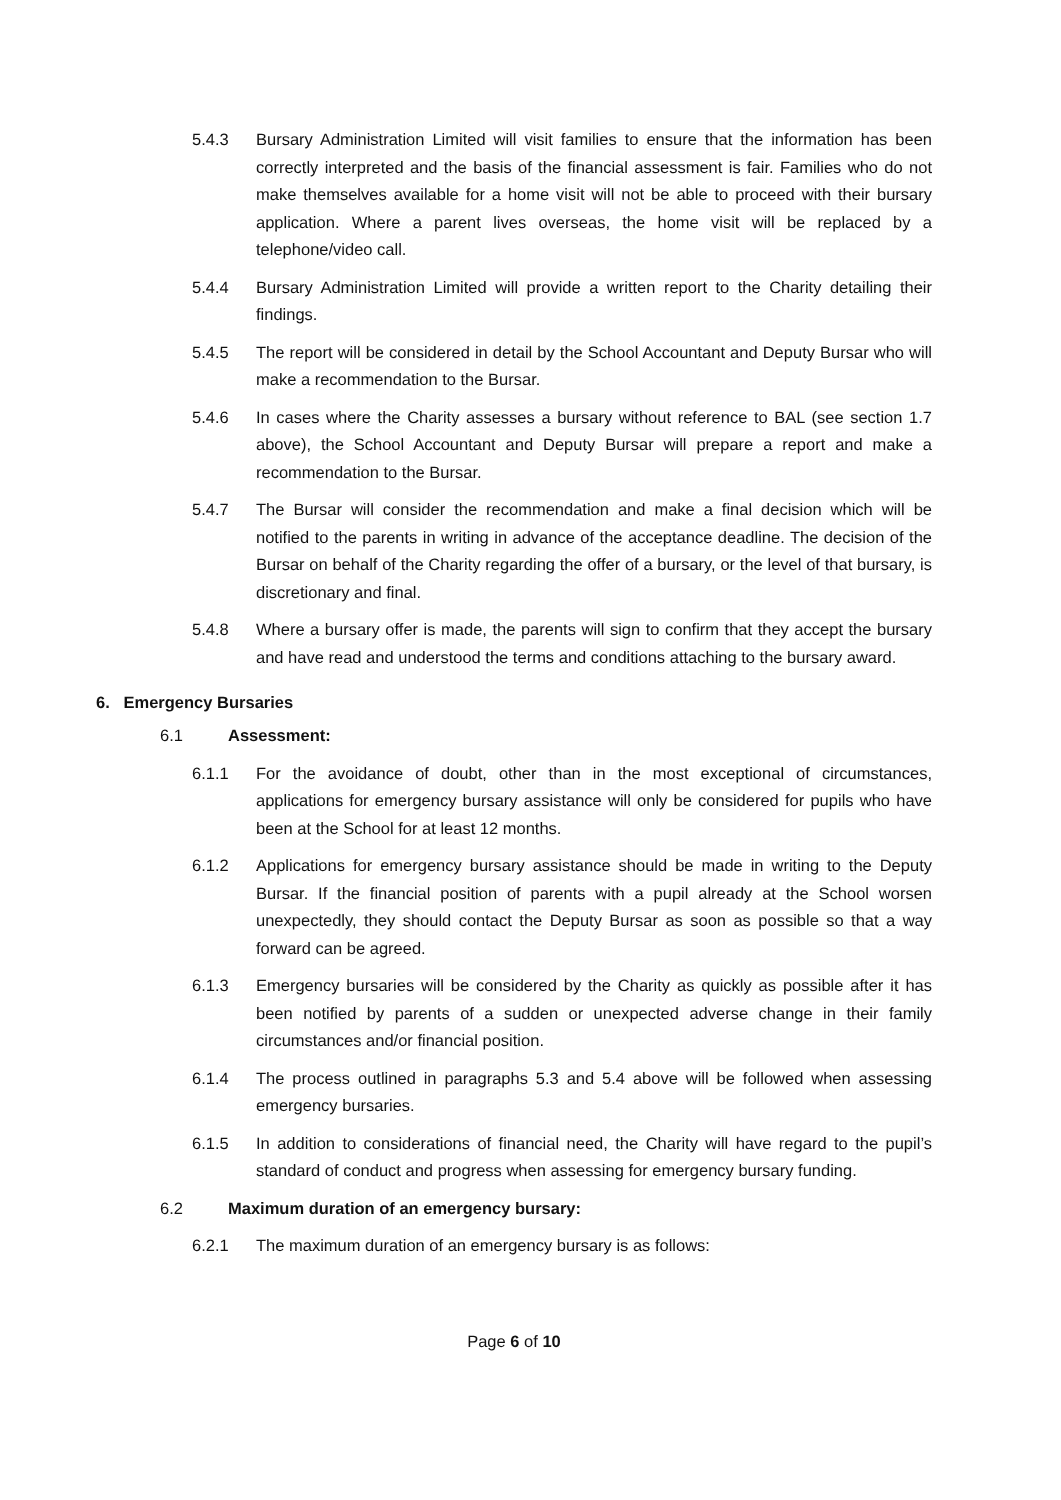5.4.3 Bursary Administration Limited will visit families to ensure that the information has been correctly interpreted and the basis of the financial assessment is fair. Families who do not make themselves available for a home visit will not be able to proceed with their bursary application. Where a parent lives overseas, the home visit will be replaced by a telephone/video call.
5.4.4 Bursary Administration Limited will provide a written report to the Charity detailing their findings.
5.4.5 The report will be considered in detail by the School Accountant and Deputy Bursar who will make a recommendation to the Bursar.
5.4.6 In cases where the Charity assesses a bursary without reference to BAL (see section 1.7 above), the School Accountant and Deputy Bursar will prepare a report and make a recommendation to the Bursar.
5.4.7 The Bursar will consider the recommendation and make a final decision which will be notified to the parents in writing in advance of the acceptance deadline. The decision of the Bursar on behalf of the Charity regarding the offer of a bursary, or the level of that bursary, is discretionary and final.
5.4.8 Where a bursary offer is made, the parents will sign to confirm that they accept the bursary and have read and understood the terms and conditions attaching to the bursary award.
6. Emergency Bursaries
6.1 Assessment:
6.1.1 For the avoidance of doubt, other than in the most exceptional of circumstances, applications for emergency bursary assistance will only be considered for pupils who have been at the School for at least 12 months.
6.1.2 Applications for emergency bursary assistance should be made in writing to the Deputy Bursar. If the financial position of parents with a pupil already at the School worsen unexpectedly, they should contact the Deputy Bursar as soon as possible so that a way forward can be agreed.
6.1.3 Emergency bursaries will be considered by the Charity as quickly as possible after it has been notified by parents of a sudden or unexpected adverse change in their family circumstances and/or financial position.
6.1.4 The process outlined in paragraphs 5.3 and 5.4 above will be followed when assessing emergency bursaries.
6.1.5 In addition to considerations of financial need, the Charity will have regard to the pupil’s standard of conduct and progress when assessing for emergency bursary funding.
6.2 Maximum duration of an emergency bursary:
6.2.1 The maximum duration of an emergency bursary is as follows:
Page 6 of 10